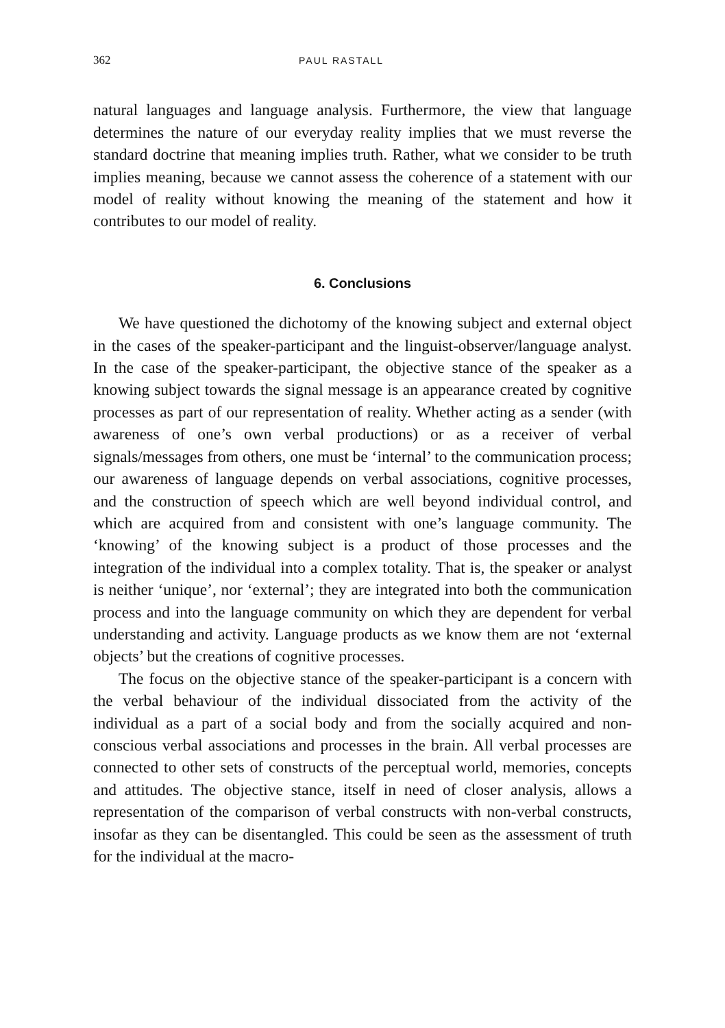362 PAUL RASTALL
natural languages and language analysis. Furthermore, the view that language determines the nature of our everyday reality implies that we must reverse the standard doctrine that meaning implies truth. Rather, what we consider to be truth implies meaning, because we cannot assess the coherence of a statement with our model of reality without knowing the meaning of the statement and how it contributes to our model of reality.
6. Conclusions
We have questioned the dichotomy of the knowing subject and external object in the cases of the speaker-participant and the linguist-observer/language analyst. In the case of the speaker-participant, the objective stance of the speaker as a knowing subject towards the signal message is an appearance created by cognitive processes as part of our representation of reality. Whether acting as a sender (with awareness of one’s own verbal productions) or as a receiver of verbal signals/messages from others, one must be ‘internal’ to the communication process; our awareness of language depends on verbal associations, cognitive processes, and the construction of speech which are well beyond individual control, and which are acquired from and consistent with one’s language community. The ‘knowing’ of the knowing subject is a product of those processes and the integration of the individual into a complex totality. That is, the speaker or analyst is neither ‘unique’, nor ‘external’; they are integrated into both the communication process and into the language community on which they are dependent for verbal understanding and activity. Language products as we know them are not ‘external objects’ but the creations of cognitive processes.
The focus on the objective stance of the speaker-participant is a concern with the verbal behaviour of the individual dissociated from the activity of the individual as a part of a social body and from the socially acquired and non-conscious verbal associations and processes in the brain. All verbal processes are connected to other sets of constructs of the perceptual world, memories, concepts and attitudes. The objective stance, itself in need of closer analysis, allows a representation of the comparison of verbal constructs with non-verbal constructs, insofar as they can be disentangled. This could be seen as the assessment of truth for the individual at the macro-